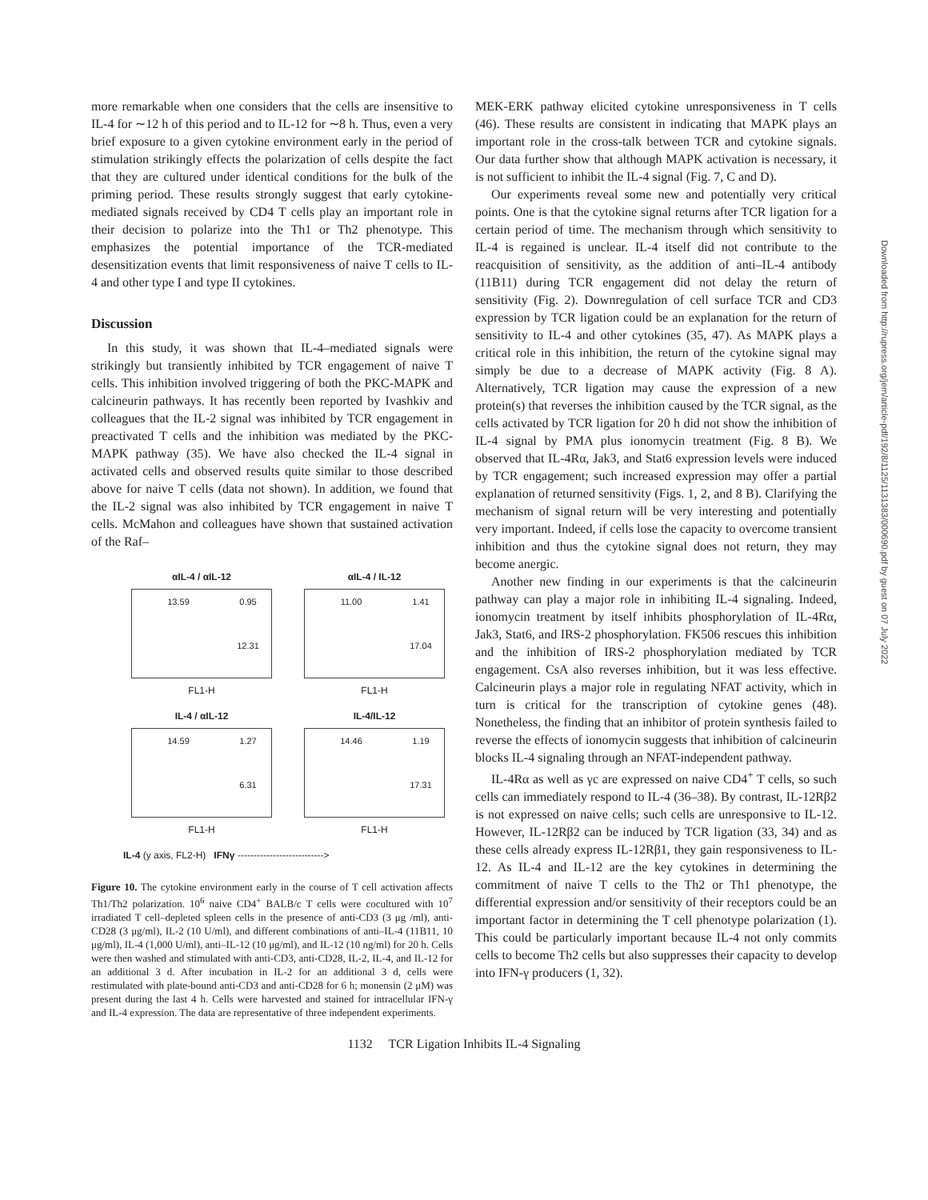more remarkable when one considers that the cells are insensitive to IL-4 for ∼12 h of this period and to IL-12 for ∼8 h. Thus, even a very brief exposure to a given cytokine environment early in the period of stimulation strikingly effects the polarization of cells despite the fact that they are cultured under identical conditions for the bulk of the priming period. These results strongly suggest that early cytokine-mediated signals received by CD4 T cells play an important role in their decision to polarize into the Th1 or Th2 phenotype. This emphasizes the potential importance of the TCR-mediated desensitization events that limit responsiveness of naive T cells to IL-4 and other type I and type II cytokines.
Discussion
In this study, it was shown that IL-4–mediated signals were strikingly but transiently inhibited by TCR engagement of naive T cells. This inhibition involved triggering of both the PKC-MAPK and calcineurin pathways. It has recently been reported by Ivashkiv and colleagues that the IL-2 signal was inhibited by TCR engagement in preactivated T cells and the inhibition was mediated by the PKC-MAPK pathway (35). We have also checked the IL-4 signal in activated cells and observed results quite similar to those described above for naive T cells (data not shown). In addition, we found that the IL-2 signal was also inhibited by TCR engagement in naive T cells. McMahon and colleagues have shown that sustained activation of the Raf–
αIL-4 / αIL-12
13.59 0.95 12.31
FL1-H
αIL-4 / IL-12
11.00 1.41 17.04
FL1-H
IL-4 / αIL-12
14.59 1.27 6.31
FL1-H
IL-4/IL-12
14.46 1.19 17.31
FL1-H
IL-4 (y axis, FL2-H) IFNγ --------------------------->
Figure 10. The cytokine environment early in the course of T cell activation affects Th1/Th2 polarization. 10<sup>6</sup> naive CD4<sup>+</sup> BALB/c T cells were cocultured with 10<sup>7</sup> irradiated T cell–depleted spleen cells in the presence of anti-CD3 (3 μg /ml), anti-CD28 (3 μg/ml), IL-2 (10 U/ml), and different combinations of anti–IL-4 (11B11, 10 μg/ml), IL-4 (1,000 U/ml), anti–IL-12 (10 μg/ml), and IL-12 (10 ng/ml) for 20 h. Cells were then washed and stimulated with anti-CD3, anti-CD28, IL-2, IL-4, and IL-12 for an additional 3 d. After incubation in IL-2 for an additional 3 d, cells were restimulated with plate-bound anti-CD3 and anti-CD28 for 6 h; monensin (2 μM) was present during the last 4 h. Cells were harvested and stained for intracellular IFN-γ and IL-4 expression. The data are representative of three independent experiments.
MEK-ERK pathway elicited cytokine unresponsiveness in T cells (46). These results are consistent in indicating that MAPK plays an important role in the cross-talk between TCR and cytokine signals. Our data further show that although MAPK activation is necessary, it is not sufficient to inhibit the IL-4 signal (Fig. 7, C and D).
Our experiments reveal some new and potentially very critical points. One is that the cytokine signal returns after TCR ligation for a certain period of time. The mechanism through which sensitivity to IL-4 is regained is unclear. IL-4 itself did not contribute to the reacquisition of sensitivity, as the addition of anti–IL-4 antibody (11B11) during TCR engagement did not delay the return of sensitivity (Fig. 2). Downregulation of cell surface TCR and CD3 expression by TCR ligation could be an explanation for the return of sensitivity to IL-4 and other cytokines (35, 47). As MAPK plays a critical role in this inhibition, the return of the cytokine signal may simply be due to a decrease of MAPK activity (Fig. 8 A). Alternatively, TCR ligation may cause the expression of a new protein(s) that reverses the inhibition caused by the TCR signal, as the cells activated by TCR ligation for 20 h did not show the inhibition of IL-4 signal by PMA plus ionomycin treatment (Fig. 8 B). We observed that IL-4Rα, Jak3, and Stat6 expression levels were induced by TCR engagement; such increased expression may offer a partial explanation of returned sensitivity (Figs. 1, 2, and 8 B). Clarifying the mechanism of signal return will be very interesting and potentially very important. Indeed, if cells lose the capacity to overcome transient inhibition and thus the cytokine signal does not return, they may become anergic.
Another new finding in our experiments is that the calcineurin pathway can play a major role in inhibiting IL-4 signaling. Indeed, ionomycin treatment by itself inhibits phosphorylation of IL-4Rα, Jak3, Stat6, and IRS-2 phosphorylation. FK506 rescues this inhibition and the inhibition of IRS-2 phosphorylation mediated by TCR engagement. CsA also reverses inhibition, but it was less effective. Calcineurin plays a major role in regulating NFAT activity, which in turn is critical for the transcription of cytokine genes (48). Nonetheless, the finding that an inhibitor of protein synthesis failed to reverse the effects of ionomycin suggests that inhibition of calcineurin blocks IL-4 signaling through an NFAT-independent pathway.
IL-4Rα as well as γc are expressed on naive CD4<sup>+</sup> T cells, so such cells can immediately respond to IL-4 (36–38). By contrast, IL-12Rβ2 is not expressed on naive cells; such cells are unresponsive to IL-12. However, IL-12Rβ2 can be induced by TCR ligation (33, 34) and as these cells already express IL-12Rβ1, they gain responsiveness to IL-12. As IL-4 and IL-12 are the key cytokines in determining the commitment of naive T cells to the Th2 or Th1 phenotype, the differential expression and/or sensitivity of their receptors could be an important factor in determining the T cell phenotype polarization (1). This could be particularly important because IL-4 not only commits cells to become Th2 cells but also suppresses their capacity to develop into IFN-γ producers (1, 32).
1132 TCR Ligation Inhibits IL-4 Signaling
Downloaded from http://rupress.org/jem/article-pdf/192/8/1125/1131383/000690.pdf by guest on 07 July 2022